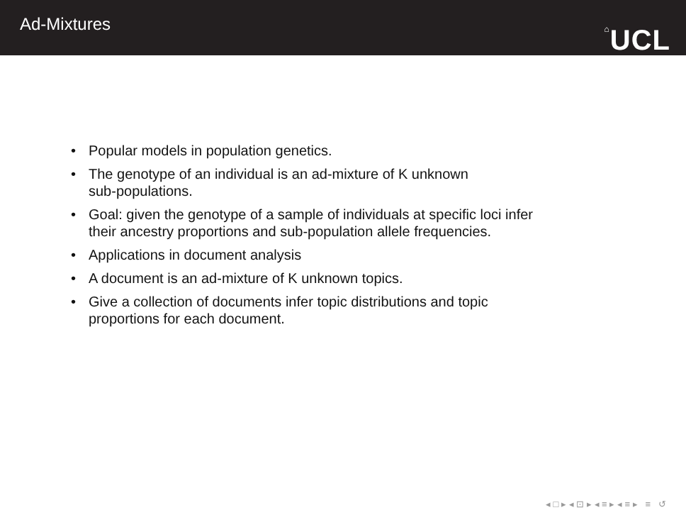Ad-Mixtures
⌂UCL
• Popular models in population genetics.
• The genotype of an individual is an ad-mixture of K unknown
sub-populations.
• Goal: given the genotype of a sample of individuals at specific loci infer
their ancestry proportions and sub-population allele frequencies.
• Applications in document analysis
• A document is an ad-mixture of K unknown topics.
• Give a collection of documents infer topic distributions and topic
proportions for each document.
◂ □ ▸ ◂ ⊡ ▸ ◂ ≡ ▸ ◂ ≡ ▸ ≡ ↺